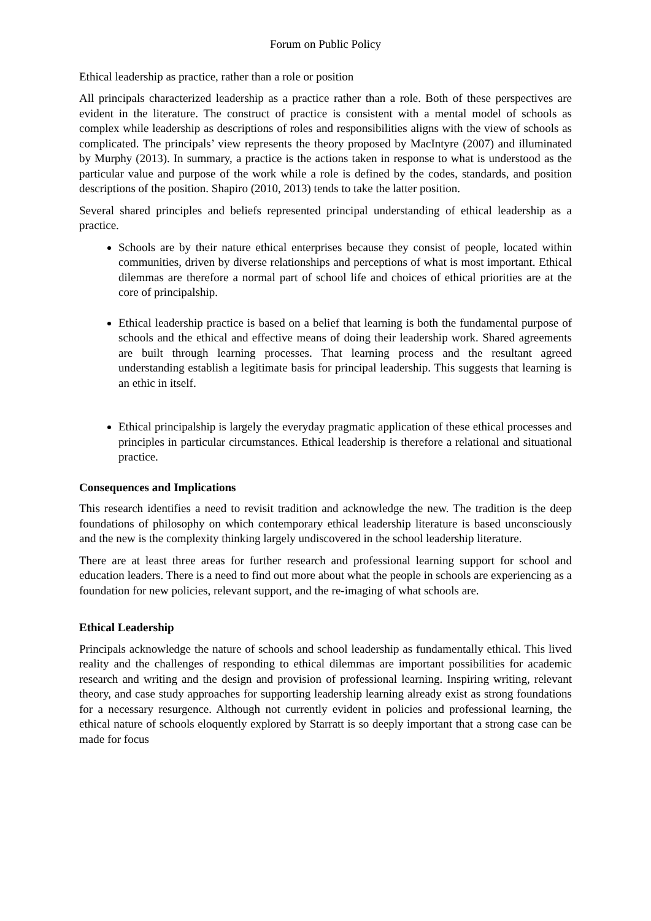Forum on Public Policy
Ethical leadership as practice, rather than a role or position
All principals characterized leadership as a practice rather than a role. Both of these perspectives are evident in the literature. The construct of practice is consistent with a mental model of schools as complex while leadership as descriptions of roles and responsibilities aligns with the view of schools as complicated. The principals’ view represents the theory proposed by MacIntyre (2007) and illuminated by Murphy (2013). In summary, a practice is the actions taken in response to what is understood as the particular value and purpose of the work while a role is defined by the codes, standards, and position descriptions of the position. Shapiro (2010, 2013) tends to take the latter position.
Several shared principles and beliefs represented principal understanding of ethical leadership as a practice.
Schools are by their nature ethical enterprises because they consist of people, located within communities, driven by diverse relationships and perceptions of what is most important. Ethical dilemmas are therefore a normal part of school life and choices of ethical priorities are at the core of principalship.
Ethical leadership practice is based on a belief that learning is both the fundamental purpose of schools and the ethical and effective means of doing their leadership work. Shared agreements are built through learning processes. That learning process and the resultant agreed understanding establish a legitimate basis for principal leadership. This suggests that learning is an ethic in itself.
Ethical principalship is largely the everyday pragmatic application of these ethical processes and principles in particular circumstances. Ethical leadership is therefore a relational and situational practice.
Consequences and Implications
This research identifies a need to revisit tradition and acknowledge the new. The tradition is the deep foundations of philosophy on which contemporary ethical leadership literature is based unconsciously and the new is the complexity thinking largely undiscovered in the school leadership literature.
There are at least three areas for further research and professional learning support for school and education leaders. There is a need to find out more about what the people in schools are experiencing as a foundation for new policies, relevant support, and the re-imaging of what schools are.
Ethical Leadership
Principals acknowledge the nature of schools and school leadership as fundamentally ethical. This lived reality and the challenges of responding to ethical dilemmas are important possibilities for academic research and writing and the design and provision of professional learning. Inspiring writing, relevant theory, and case study approaches for supporting leadership learning already exist as strong foundations for a necessary resurgence. Although not currently evident in policies and professional learning, the ethical nature of schools eloquently explored by Starratt is so deeply important that a strong case can be made for focus